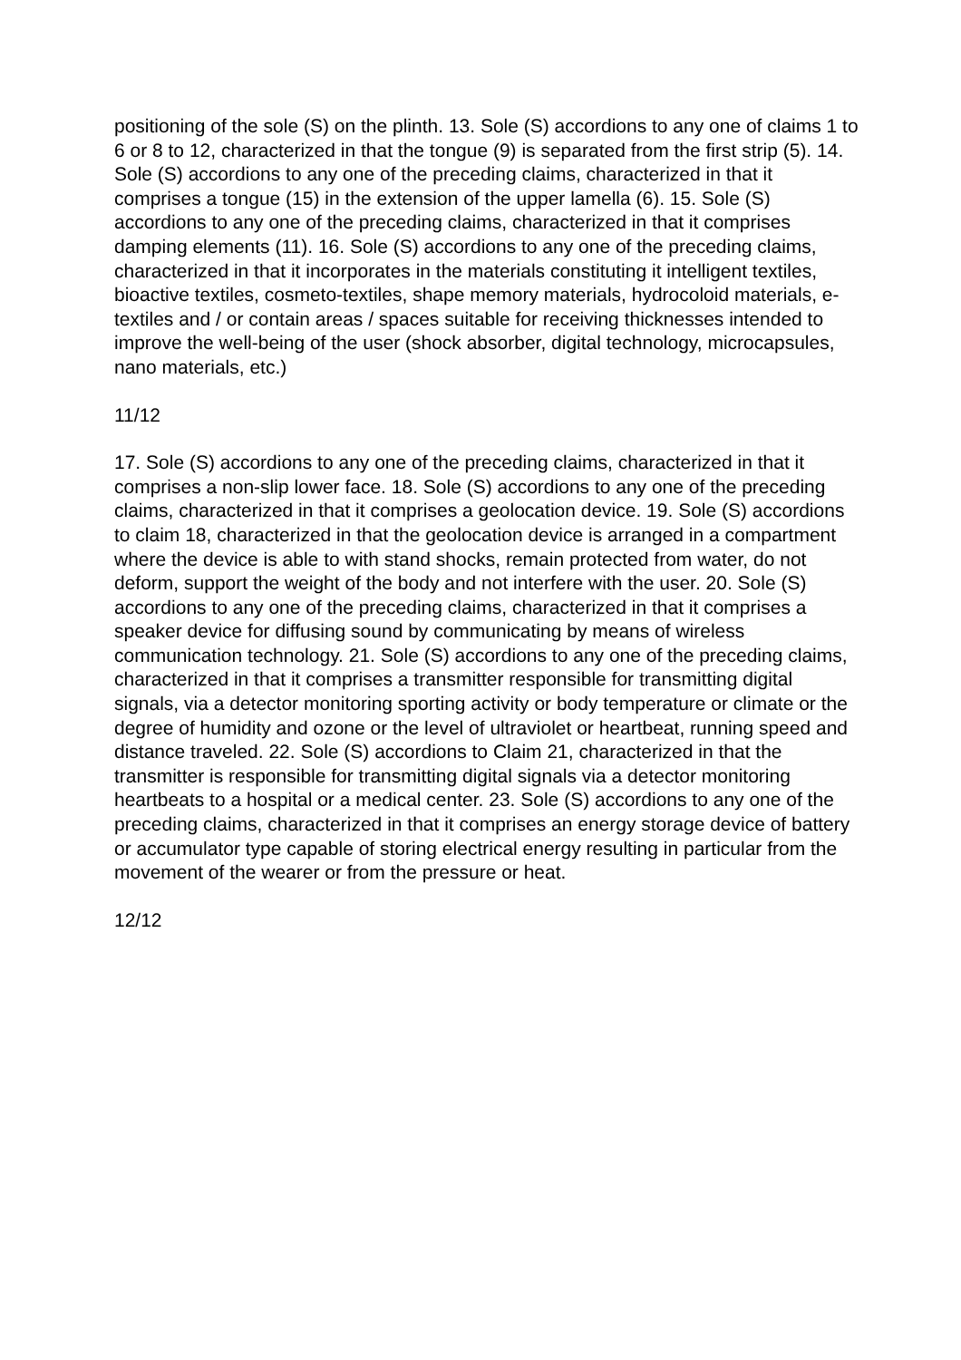positioning of the sole (S) on the plinth. 13. Sole (S) accordions to any one of claims 1 to 6 or 8 to 12, characterized in that the tongue (9) is separated from the first strip (5). 14. Sole (S) accordions to any one of the preceding claims, characterized in that it comprises a tongue (15) in the extension of the upper lamella (6). 15. Sole (S) accordions to any one of the preceding claims, characterized in that it comprises damping elements (11). 16. Sole (S) accordions to any one of the preceding claims, characterized in that it incorporates in the materials constituting it intelligent textiles, bioactive textiles, cosmeto-textiles, shape memory materials, hydrocoloid materials, e-textiles and / or contain areas / spaces suitable for receiving thicknesses intended to improve the well-being of the user (shock absorber, digital technology, microcapsules, nano materials, etc.)
11/12
17. Sole (S) accordions to any one of the preceding claims, characterized in that it comprises a non-slip lower face. 18. Sole (S) accordions to any one of the preceding claims, characterized in that it comprises a geolocation device. 19. Sole (S) accordions to claim 18, characterized in that the geolocation device is arranged in a compartment where the device is able to with stand shocks, remain protected from water, do not deform, support the weight of the body and not interfere with the user. 20. Sole (S) accordions to any one of the preceding claims, characterized in that it comprises a speaker device for diffusing sound by communicating by means of wireless communication technology. 21. Sole (S) accordions to any one of the preceding claims, characterized in that it comprises a transmitter responsible for transmitting digital signals, via a detector monitoring sporting activity or body temperature or climate or the degree of humidity and ozone or the level of ultraviolet or heartbeat, running speed and distance traveled. 22. Sole (S) accordions to Claim 21, characterized in that the transmitter is responsible for transmitting digital signals via a detector monitoring heartbeats to a hospital or a medical center. 23. Sole (S) accordions to any one of the preceding claims, characterized in that it comprises an energy storage device of battery or accumulator type capable of storing electrical energy resulting in particular from the movement of the wearer or from the pressure or heat.
12/12